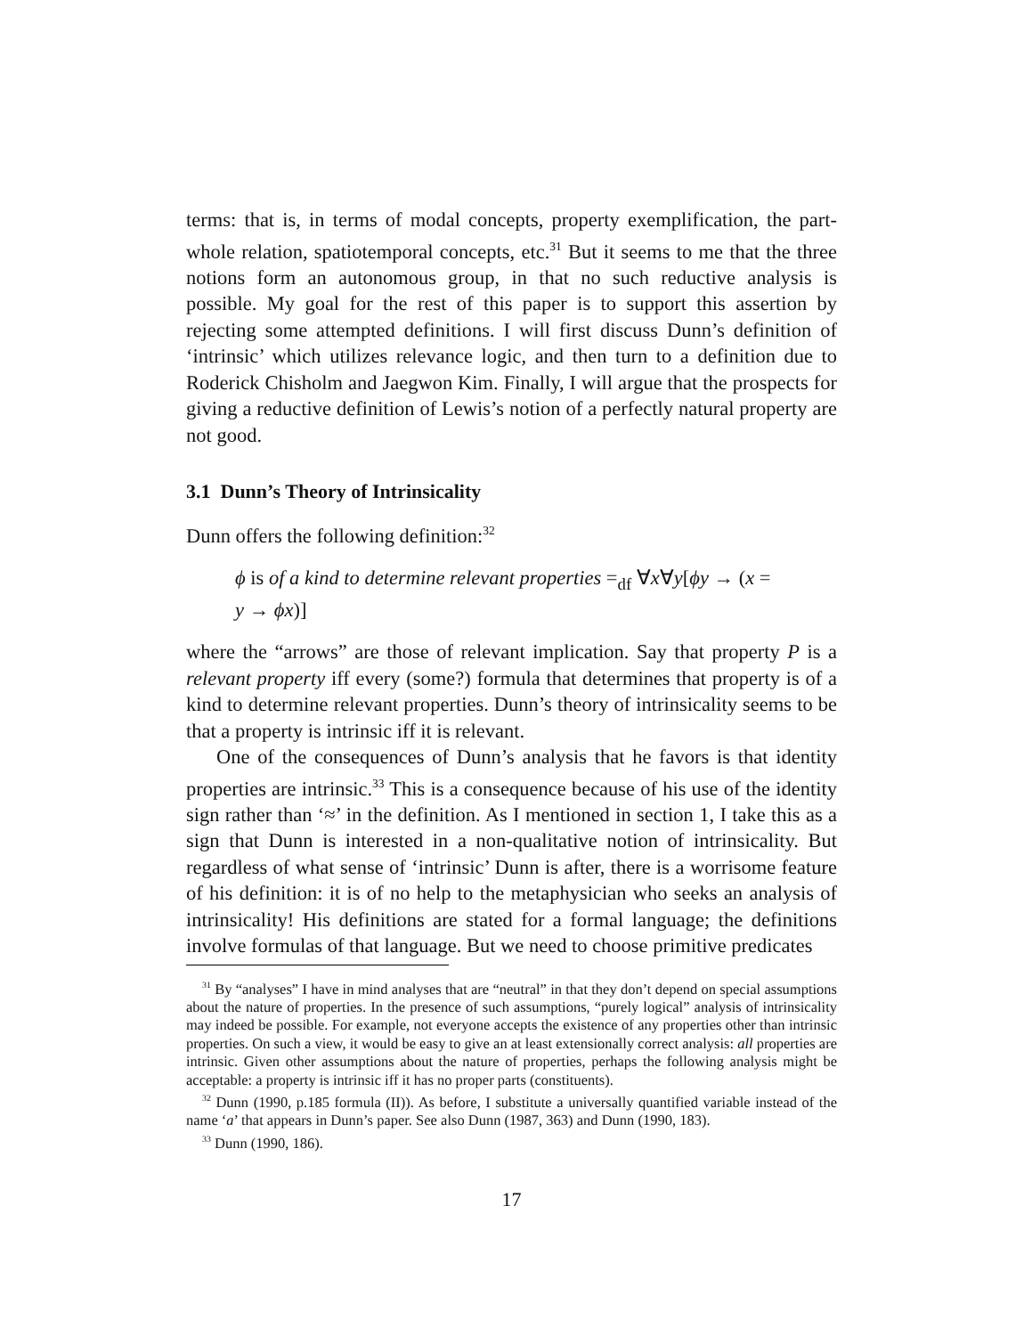terms: that is, in terms of modal concepts, property exemplification, the part-whole relation, spatiotemporal concepts, etc.<sup>31</sup> But it seems to me that the three notions form an autonomous group, in that no such reductive analysis is possible. My goal for the rest of this paper is to support this assertion by rejecting some attempted definitions. I will first discuss Dunn’s definition of ‘intrinsic’ which utilizes relevance logic, and then turn to a definition due to Roderick Chisholm and Jaegwon Kim. Finally, I will argue that the prospects for giving a reductive definition of Lewis’s notion of a perfectly natural property are not good.
3.1 Dunn’s Theory of Intrinsicality
Dunn offers the following definition:<sup>32</sup>
ϕ is of a kind to determine relevant properties =<sub>df</sub> ∀x∀y[ϕy → (x =
y → ϕx)]
where the “arrows” are those of relevant implication. Say that property P is a relevant property iff every (some?) formula that determines that property is of a kind to determine relevant properties. Dunn’s theory of intrinsicality seems to be that a property is intrinsic iff it is relevant.
One of the consequences of Dunn’s analysis that he favors is that identity properties are intrinsic.<sup>33</sup> This is a consequence because of his use of the identity sign rather than ‘≈’ in the definition. As I mentioned in section 1, I take this as a sign that Dunn is interested in a non-qualitative notion of intrinsicality. But regardless of what sense of ‘intrinsic’ Dunn is after, there is a worrisome feature of his definition: it is of no help to the metaphysician who seeks an analysis of intrinsicality! His definitions are stated for a formal language; the definitions involve formulas of that language. But we need to choose primitive predicates
<sup>31</sup> By “analyses” I have in mind analyses that are “neutral” in that they don’t depend on special assumptions about the nature of properties. In the presence of such assumptions, “purely logical” analysis of intrinsicality may indeed be possible. For example, not everyone accepts the existence of any properties other than intrinsic properties. On such a view, it would be easy to give an at least extensionally correct analysis: all properties are intrinsic. Given other assumptions about the nature of properties, perhaps the following analysis might be acceptable: a property is intrinsic iff it has no proper parts (constituents).
<sup>32</sup> Dunn (1990, p.185 formula (II)). As before, I substitute a universally quantified variable instead of the name ‘a’ that appears in Dunn’s paper. See also Dunn (1987, 363) and Dunn (1990, 183).
<sup>33</sup> Dunn (1990, 186).
17